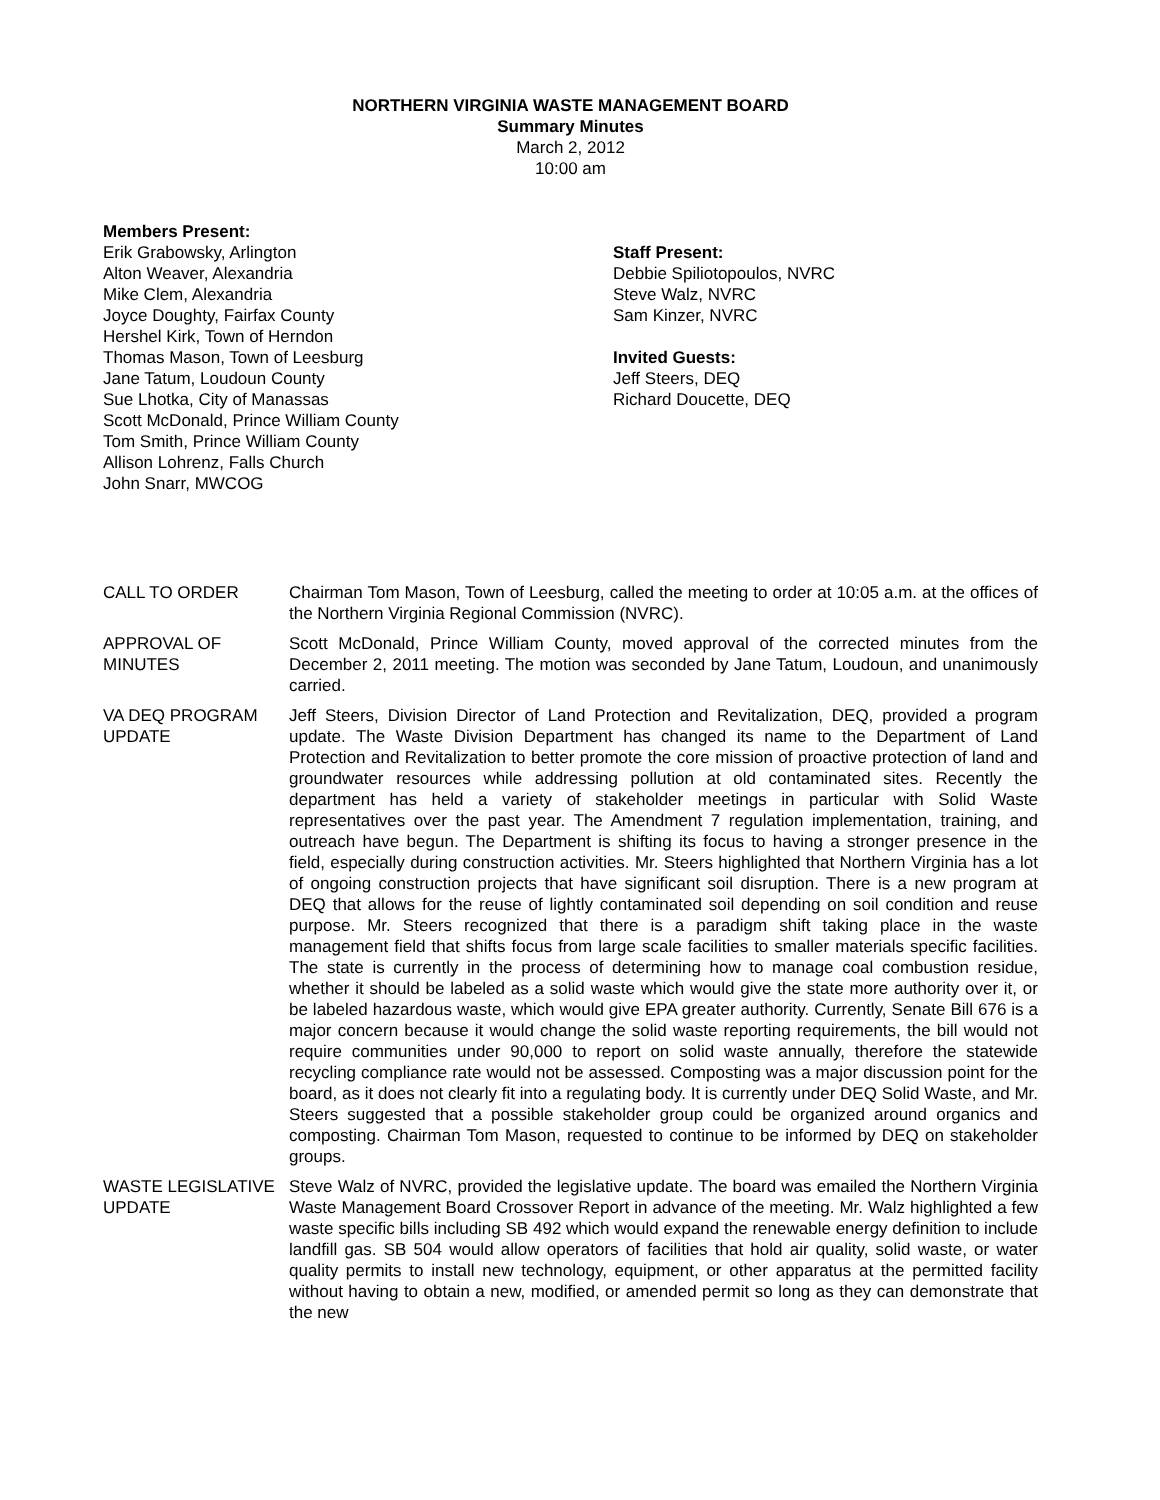NORTHERN VIRGINIA WASTE MANAGEMENT BOARD
Summary Minutes
March 2, 2012
10:00 am
Members Present:
Erik Grabowsky, Arlington
Alton Weaver, Alexandria
Mike Clem, Alexandria
Joyce Doughty, Fairfax County
Hershel Kirk, Town of Herndon
Thomas Mason, Town of Leesburg
Jane Tatum, Loudoun County
Sue Lhotka, City of Manassas
Scott McDonald, Prince William County
Tom Smith, Prince William County
Allison Lohrenz, Falls Church
John Snarr, MWCOG
Staff Present:
Debbie Spiliotopoulos, NVRC
Steve Walz, NVRC
Sam Kinzer, NVRC
Invited Guests:
Jeff Steers, DEQ
Richard Doucette, DEQ
CALL TO ORDER Chairman Tom Mason, Town of Leesburg, called the meeting to order at 10:05 a.m. at the offices of the Northern Virginia Regional Commission (NVRC).
APPROVAL OF MINUTES
Scott McDonald, Prince William County, moved approval of the corrected minutes from the December 2, 2011 meeting. The motion was seconded by Jane Tatum, Loudoun, and unanimously carried.
VA DEQ PROGRAM UPDATE
Jeff Steers, Division Director of Land Protection and Revitalization, DEQ, provided a program update. The Waste Division Department has changed its name to the Department of Land Protection and Revitalization to better promote the core mission of proactive protection of land and groundwater resources while addressing pollution at old contaminated sites. Recently the department has held a variety of stakeholder meetings in particular with Solid Waste representatives over the past year. The Amendment 7 regulation implementation, training, and outreach have begun. The Department is shifting its focus to having a stronger presence in the field, especially during construction activities. Mr. Steers highlighted that Northern Virginia has a lot of ongoing construction projects that have significant soil disruption. There is a new program at DEQ that allows for the reuse of lightly contaminated soil depending on soil condition and reuse purpose. Mr. Steers recognized that there is a paradigm shift taking place in the waste management field that shifts focus from large scale facilities to smaller materials specific facilities. The state is currently in the process of determining how to manage coal combustion residue, whether it should be labeled as a solid waste which would give the state more authority over it, or be labeled hazardous waste, which would give EPA greater authority. Currently, Senate Bill 676 is a major concern because it would change the solid waste reporting requirements, the bill would not require communities under 90,000 to report on solid waste annually, therefore the statewide recycling compliance rate would not be assessed. Composting was a major discussion point for the board, as it does not clearly fit into a regulating body. It is currently under DEQ Solid Waste, and Mr. Steers suggested that a possible stakeholder group could be organized around organics and composting. Chairman Tom Mason, requested to continue to be informed by DEQ on stakeholder groups.
WASTE LEGISLATIVE UPDATE
Steve Walz of NVRC, provided the legislative update. The board was emailed the Northern Virginia Waste Management Board Crossover Report in advance of the meeting. Mr. Walz highlighted a few waste specific bills including SB 492 which would expand the renewable energy definition to include landfill gas. SB 504 would allow operators of facilities that hold air quality, solid waste, or water quality permits to install new technology, equipment, or other apparatus at the permitted facility without having to obtain a new, modified, or amended permit so long as they can demonstrate that the new